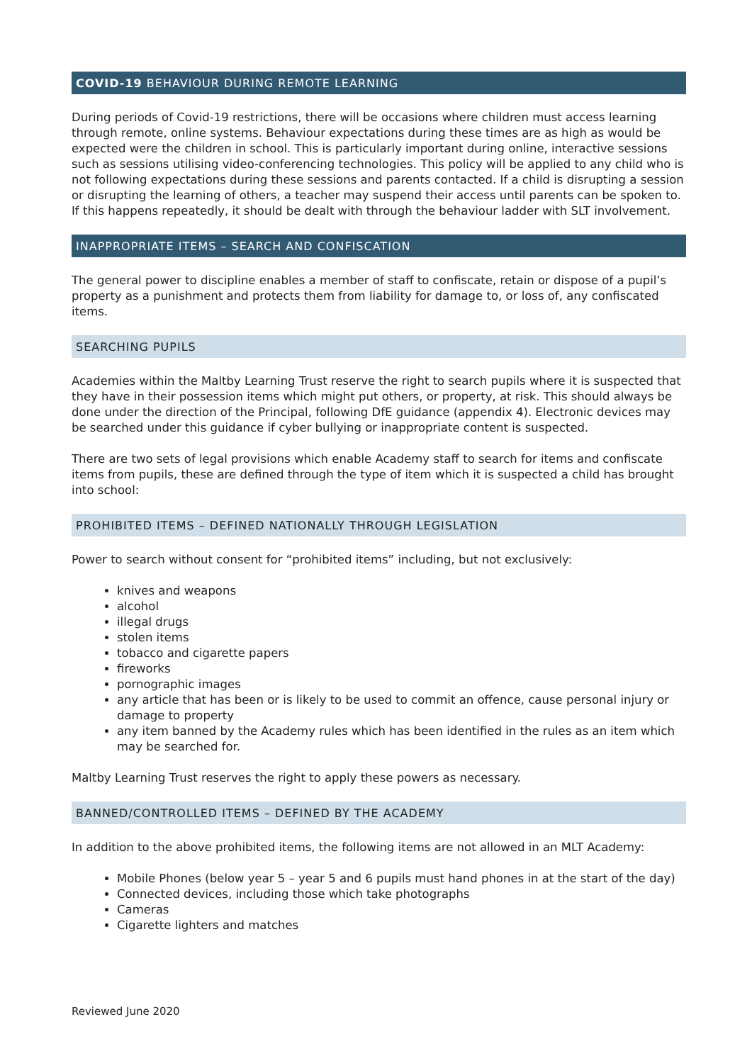COVID-19 BEHAVIOUR DURING REMOTE LEARNING
During periods of Covid-19 restrictions, there will be occasions where children must access learning through remote, online systems. Behaviour expectations during these times are as high as would be expected were the children in school. This is particularly important during online, interactive sessions such as sessions utilising video-conferencing technologies. This policy will be applied to any child who is not following expectations during these sessions and parents contacted. If a child is disrupting a session or disrupting the learning of others, a teacher may suspend their access until parents can be spoken to. If this happens repeatedly, it should be dealt with through the behaviour ladder with SLT involvement.
INAPPROPRIATE ITEMS – SEARCH AND CONFISCATION
The general power to discipline enables a member of staff to confiscate, retain or dispose of a pupil’s property as a punishment and protects them from liability for damage to, or loss of, any confiscated items.
SEARCHING PUPILS
Academies within the Maltby Learning Trust reserve the right to search pupils where it is suspected that they have in their possession items which might put others, or property, at risk. This should always be done under the direction of the Principal, following DfE guidance (appendix 4). Electronic devices may be searched under this guidance if cyber bullying or inappropriate content is suspected.
There are two sets of legal provisions which enable Academy staff to search for items and confiscate items from pupils, these are defined through the type of item which it is suspected a child has brought into school:
PROHIBITED ITEMS – DEFINED NATIONALLY THROUGH LEGISLATION
Power to search without consent for “prohibited items” including, but not exclusively:
knives and weapons
alcohol
illegal drugs
stolen items
tobacco and cigarette papers
fireworks
pornographic images
any article that has been or is likely to be used to commit an offence, cause personal injury or damage to property
any item banned by the Academy rules which has been identified in the rules as an item which may be searched for.
Maltby Learning Trust reserves the right to apply these powers as necessary.
BANNED/CONTROLLED ITEMS – DEFINED BY THE ACADEMY
In addition to the above prohibited items, the following items are not allowed in an MLT Academy:
Mobile Phones (below year 5 – year 5 and 6 pupils must hand phones in at the start of the day)
Connected devices, including those which take photographs
Cameras
Cigarette lighters and matches
Reviewed June 2020